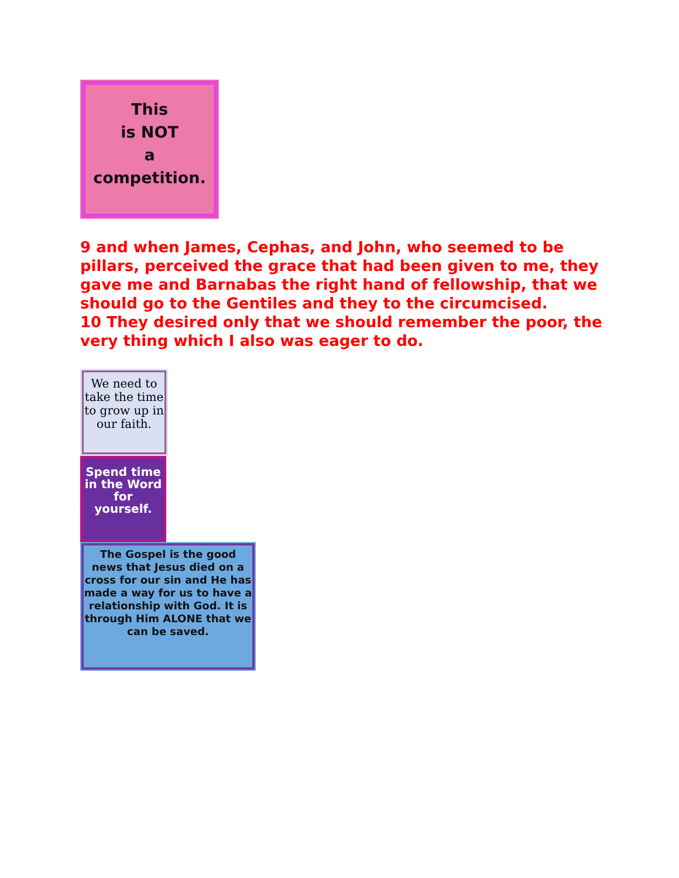This
is NOT
a
competition.
9 and when James, Cephas, and John, who seemed to be pillars, perceived the grace that had been given to me, they gave me and Barnabas the right hand of fellowship, that we should go to the Gentiles and they to the circumcised.
10 They desired only that we should remember the poor, the very thing which I also was eager to do.
We need to take the time to grow up in our faith.
Spend time in the Word for yourself.
The Gospel is the good news that Jesus died on a cross for our sin and He has made a way for us to have a relationship with God. It is through Him ALONE that we can be saved.